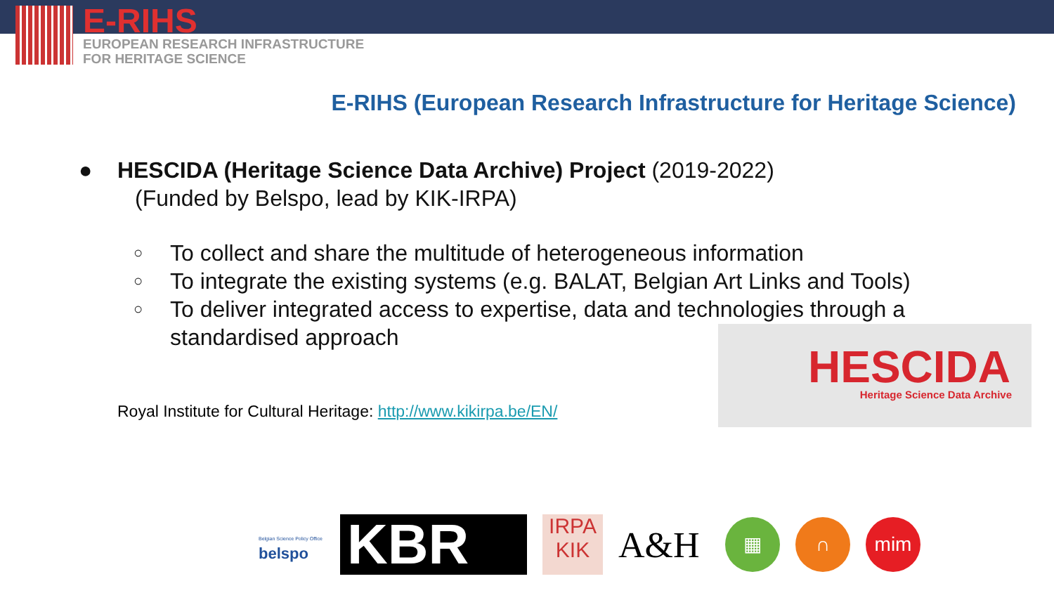E-RIHS
EUROPEAN RESEARCH INFRASTRUCTURE
FOR HERITAGE SCIENCE
E-RIHS (European Research Infrastructure for Heritage Science)
● HESCIDA (Heritage Science Data Archive) Project (2019-2022)
(Funded by Belspo, lead by KIK-IRPA)
○ To collect and share the multitude of heterogeneous information
○ To integrate the existing systems (e.g. BALAT, Belgian Art Links and Tools)
○ To deliver integrated access to expertise, data and technologies through a standardised approach
Royal Institute for Cultural Heritage: http://www.kikirpa.be/EN/
HESCIDA
Heritage Science Data Archive
Belgian Science Policy Office
belspo
KBR
IRPA
KIK
A&H
▦ ∩ mim